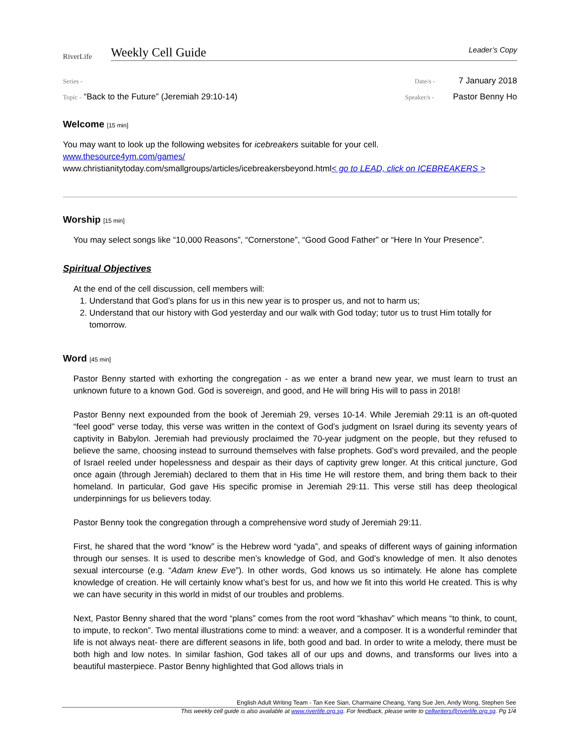RiverLife
Weekly Cell Guide Leader’s Copy
Series - Date/s - 7 January 2018
Topic - “Back to the Future” (Jeremiah 29:10-14) Speaker/s - Pastor Benny Ho
Welcome [15 min]
You may want to look up the following websites for icebreakers suitable for your cell.
www.thesource4ym.com/games/
www.christianitytoday.com/smallgroups/articles/icebreakersbeyond.html< go to LEAD, click on ICEBREAKERS >
Worship [15 min]
You may select songs like “10,000 Reasons”, “Cornerstone”, “Good Good Father” or “Here In Your Presence”.
Spiritual Objectives
At the end of the cell discussion, cell members will:
1. Understand that God’s plans for us in this new year is to prosper us, and not to harm us;
2. Understand that our history with God yesterday and our walk with God today; tutor us to trust Him totally for tomorrow.
Word [45 min]
Pastor Benny started with exhorting the congregation - as we enter a brand new year, we must learn to trust an unknown future to a known God. God is sovereign, and good, and He will bring His will to pass in 2018!
Pastor Benny next expounded from the book of Jeremiah 29, verses 10-14. While Jeremiah 29:11 is an oft-quoted “feel good” verse today, this verse was written in the context of God’s judgment on Israel during its seventy years of captivity in Babylon. Jeremiah had previously proclaimed the 70-year judgment on the people, but they refused to believe the same, choosing instead to surround themselves with false prophets. God’s word prevailed, and the people of Israel reeled under hopelessness and despair as their days of captivity grew longer. At this critical juncture, God once again (through Jeremiah) declared to them that in His time He will restore them, and bring them back to their homeland. In particular, God gave His specific promise in Jeremiah 29:11. This verse still has deep theological underpinnings for us believers today.
Pastor Benny took the congregation through a comprehensive word study of Jeremiah 29:11.
First, he shared that the word “know” is the Hebrew word “yada”, and speaks of different ways of gaining information through our senses. It is used to describe men’s knowledge of God, and God’s knowledge of men. It also denotes sexual intercourse (e.g. “Adam knew Eve”). In other words, God knows us so intimately. He alone has complete knowledge of creation. He will certainly know what’s best for us, and how we fit into this world He created. This is why we can have security in this world in midst of our troubles and problems.
Next, Pastor Benny shared that the word “plans” comes from the root word “khashav” which means “to think, to count, to impute, to reckon”. Two mental illustrations come to mind: a weaver, and a composer. It is a wonderful reminder that life is not always neat- there are different seasons in life, both good and bad. In order to write a melody, there must be both high and low notes. In similar fashion, God takes all of our ups and downs, and transforms our lives into a beautiful masterpiece. Pastor Benny highlighted that God allows trials in
English Adult Writing Team - Tan Kee Sian, Charmaine Cheang, Yang Sue Jen, Andy Wong, Stephen See
This weekly cell guide is also available at www.riverlife.org.sg. For feedback, please write to cellwriters@riverlife.org.sg. Pg 1/4